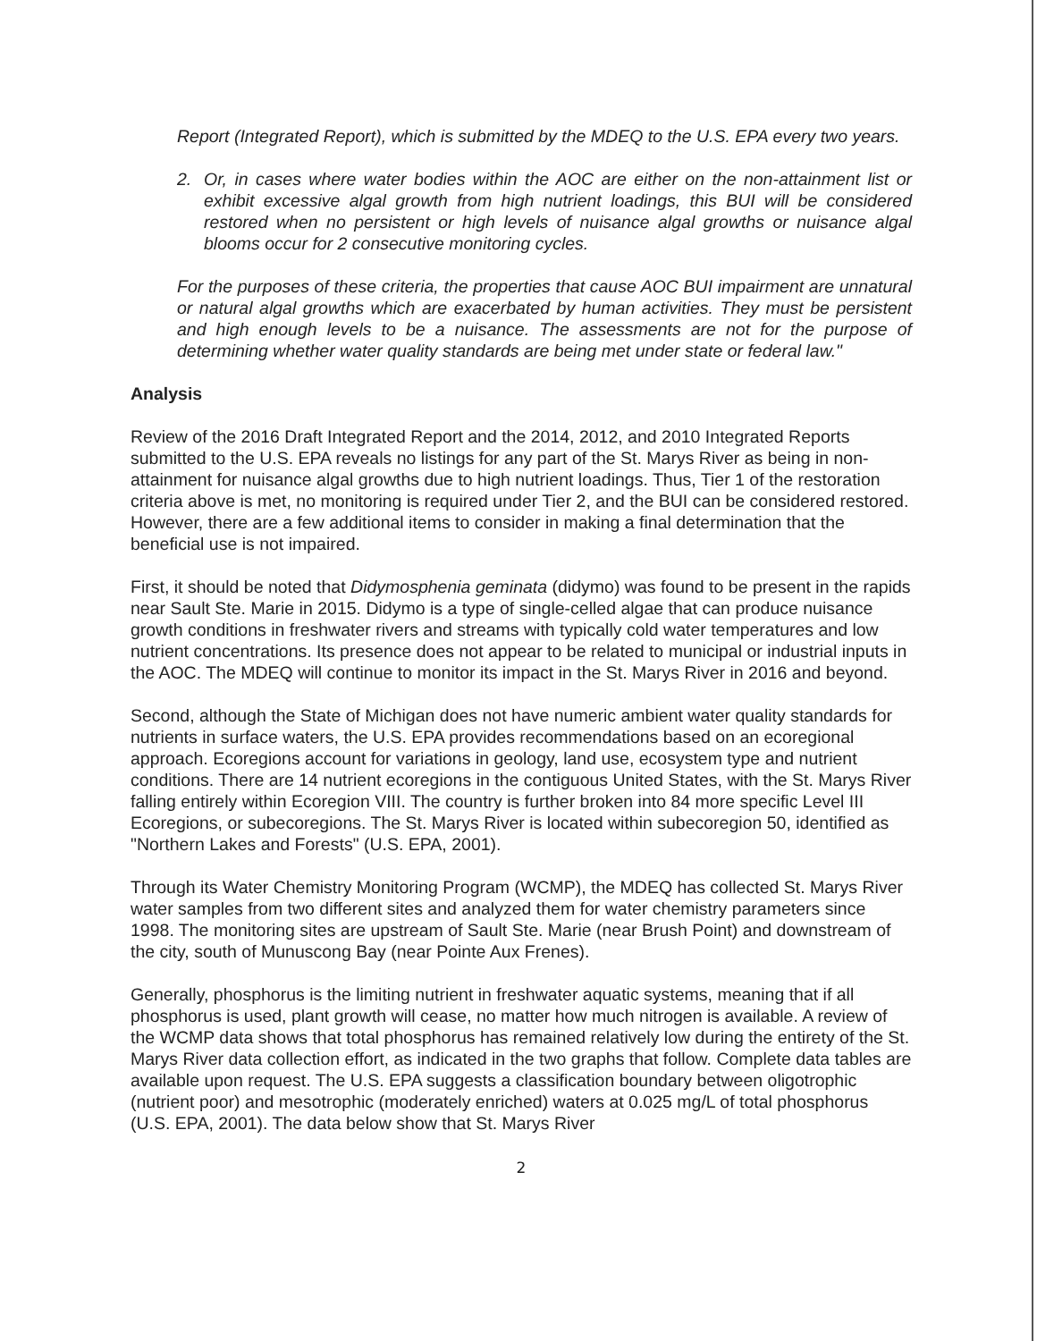Report (Integrated Report), which is submitted by the MDEQ to the U.S. EPA every two years.
2. Or, in cases where water bodies within the AOC are either on the non-attainment list or exhibit excessive algal growth from high nutrient loadings, this BUI will be considered restored when no persistent or high levels of nuisance algal growths or nuisance algal blooms occur for 2 consecutive monitoring cycles.
For the purposes of these criteria, the properties that cause AOC BUI impairment are unnatural or natural algal growths which are exacerbated by human activities. They must be persistent and high enough levels to be a nuisance. The assessments are not for the purpose of determining whether water quality standards are being met under state or federal law."
Analysis
Review of the 2016 Draft Integrated Report and the 2014, 2012, and 2010 Integrated Reports submitted to the U.S. EPA reveals no listings for any part of the St. Marys River as being in non-attainment for nuisance algal growths due to high nutrient loadings. Thus, Tier 1 of the restoration criteria above is met, no monitoring is required under Tier 2, and the BUI can be considered restored. However, there are a few additional items to consider in making a final determination that the beneficial use is not impaired.
First, it should be noted that Didymosphenia geminata (didymo) was found to be present in the rapids near Sault Ste. Marie in 2015. Didymo is a type of single-celled algae that can produce nuisance growth conditions in freshwater rivers and streams with typically cold water temperatures and low nutrient concentrations. Its presence does not appear to be related to municipal or industrial inputs in the AOC. The MDEQ will continue to monitor its impact in the St. Marys River in 2016 and beyond.
Second, although the State of Michigan does not have numeric ambient water quality standards for nutrients in surface waters, the U.S. EPA provides recommendations based on an ecoregional approach. Ecoregions account for variations in geology, land use, ecosystem type and nutrient conditions. There are 14 nutrient ecoregions in the contiguous United States, with the St. Marys River falling entirely within Ecoregion VIII. The country is further broken into 84 more specific Level III Ecoregions, or subecoregions. The St. Marys River is located within subecoregion 50, identified as "Northern Lakes and Forests" (U.S. EPA, 2001).
Through its Water Chemistry Monitoring Program (WCMP), the MDEQ has collected St. Marys River water samples from two different sites and analyzed them for water chemistry parameters since 1998. The monitoring sites are upstream of Sault Ste. Marie (near Brush Point) and downstream of the city, south of Munuscong Bay (near Pointe Aux Frenes).
Generally, phosphorus is the limiting nutrient in freshwater aquatic systems, meaning that if all phosphorus is used, plant growth will cease, no matter how much nitrogen is available. A review of the WCMP data shows that total phosphorus has remained relatively low during the entirety of the St. Marys River data collection effort, as indicated in the two graphs that follow. Complete data tables are available upon request. The U.S. EPA suggests a classification boundary between oligotrophic (nutrient poor) and mesotrophic (moderately enriched) waters at 0.025 mg/L of total phosphorus (U.S. EPA, 2001). The data below show that St. Marys River
2